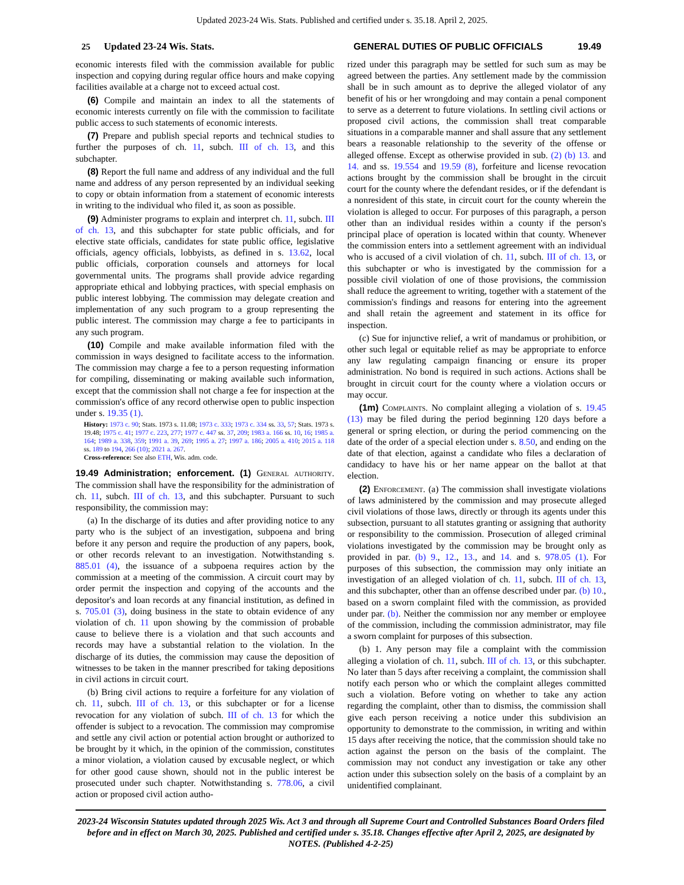Updated 2023-24 Wis. Stats. Published and certified under s. 35.18. April 2, 2025.
25 Updated 23-24 Wis. Stats. GENERAL DUTIES OF PUBLIC OFFICIALS 19.49
economic interests filed with the commission available for public inspection and copying during regular office hours and make copying facilities available at a charge not to exceed actual cost.
(6) Compile and maintain an index to all the statements of economic interests currently on file with the commission to facilitate public access to such statements of economic interests.
(7) Prepare and publish special reports and technical studies to further the purposes of ch. 11, subch. III of ch. 13, and this subchapter.
(8) Report the full name and address of any individual and the full name and address of any person represented by an individual seeking to copy or obtain information from a statement of economic interests in writing to the individual who filed it, as soon as possible.
(9) Administer programs to explain and interpret ch. 11, subch. III of ch. 13, and this subchapter for state public officials, and for elective state officials, candidates for state public office, legislative officials, agency officials, lobbyists, as defined in s. 13.62, local public officials, corporation counsels and attorneys for local governmental units. The programs shall provide advice regarding appropriate ethical and lobbying practices, with special emphasis on public interest lobbying. The commission may delegate creation and implementation of any such program to a group representing the public interest. The commission may charge a fee to participants in any such program.
(10) Compile and make available information filed with the commission in ways designed to facilitate access to the information. The commission may charge a fee to a person requesting information for compiling, disseminating or making available such information, except that the commission shall not charge a fee for inspection at the commission's office of any record otherwise open to public inspection under s. 19.35 (1).
History: 1973 c. 90; Stats. 1973 s. 11.08; 1973 c. 333; 1973 c. 334 ss. 33, 57; Stats. 1973 s. 19.48; 1975 c. 41; 1977 c. 223, 277; 1977 c. 447 ss. 37, 209; 1983 a. 166 ss. 10, 16; 1985 a. 164; 1989 a. 338, 359; 1991 a. 39, 269; 1995 a. 27; 1997 a. 186; 2005 a. 410; 2015 a. 118 ss. 189 to 194, 266 (10); 2021 a. 267.
Cross-reference: See also ETH, Wis. adm. code.
19.49 Administration; enforcement.
(1) General authority. The commission shall have the responsibility for the administration of ch. 11, subch. III of ch. 13, and this subchapter. Pursuant to such responsibility, the commission may:
(a) In the discharge of its duties and after providing notice to any party who is the subject of an investigation, subpoena and bring before it any person and require the production of any papers, book, or other records relevant to an investigation. Notwithstanding s. 885.01 (4), the issuance of a subpoena requires action by the commission at a meeting of the commission. A circuit court may by order permit the inspection and copying of the accounts and the depositor's and loan records at any financial institution, as defined in s. 705.01 (3), doing business in the state to obtain evidence of any violation of ch. 11 upon showing by the commission of probable cause to believe there is a violation and that such accounts and records may have a substantial relation to the violation. In the discharge of its duties, the commission may cause the deposition of witnesses to be taken in the manner prescribed for taking depositions in civil actions in circuit court.
(b) Bring civil actions to require a forfeiture for any violation of ch. 11, subch. III of ch. 13, or this subchapter or for a license revocation for any violation of subch. III of ch. 13 for which the offender is subject to a revocation. The commission may compromise and settle any civil action or potential action brought or authorized to be brought by it which, in the opinion of the commission, constitutes a minor violation, a violation caused by excusable neglect, or which for other good cause shown, should not in the public interest be prosecuted under such chapter. Notwithstanding s. 778.06, a civil action or proposed civil action autho-
rized under this paragraph may be settled for such sum as may be agreed between the parties. Any settlement made by the commission shall be in such amount as to deprive the alleged violator of any benefit of his or her wrongdoing and may contain a penal component to serve as a deterrent to future violations. In settling civil actions or proposed civil actions, the commission shall treat comparable situations in a comparable manner and shall assure that any settlement bears a reasonable relationship to the severity of the offense or alleged offense. Except as otherwise provided in sub. (2) (b) 13. and 14. and ss. 19.554 and 19.59 (8), forfeiture and license revocation actions brought by the commission shall be brought in the circuit court for the county where the defendant resides, or if the defendant is a nonresident of this state, in circuit court for the county wherein the violation is alleged to occur. For purposes of this paragraph, a person other than an individual resides within a county if the person's principal place of operation is located within that county. Whenever the commission enters into a settlement agreement with an individual who is accused of a civil violation of ch. 11, subch. III of ch. 13, or this subchapter or who is investigated by the commission for a possible civil violation of one of those provisions, the commission shall reduce the agreement to writing, together with a statement of the commission's findings and reasons for entering into the agreement and shall retain the agreement and statement in its office for inspection.
(c) Sue for injunctive relief, a writ of mandamus or prohibition, or other such legal or equitable relief as may be appropriate to enforce any law regulating campaign financing or ensure its proper administration. No bond is required in such actions. Actions shall be brought in circuit court for the county where a violation occurs or may occur.
(1m) Complaints. No complaint alleging a violation of s. 19.45 (13) may be filed during the period beginning 120 days before a general or spring election, or during the period commencing on the date of the order of a special election under s. 8.50, and ending on the date of that election, against a candidate who files a declaration of candidacy to have his or her name appear on the ballot at that election.
(2) Enforcement. (a) The commission shall investigate violations of laws administered by the commission and may prosecute alleged civil violations of those laws, directly or through its agents under this subsection, pursuant to all statutes granting or assigning that authority or responsibility to the commission. Prosecution of alleged criminal violations investigated by the commission may be brought only as provided in par. (b) 9., 12., 13., and 14. and s. 978.05 (1). For purposes of this subsection, the commission may only initiate an investigation of an alleged violation of ch. 11, subch. III of ch. 13, and this subchapter, other than an offense described under par. (b) 10., based on a sworn complaint filed with the commission, as provided under par. (b). Neither the commission nor any member or employee of the commission, including the commission administrator, may file a sworn complaint for purposes of this subsection.
(b) 1. Any person may file a complaint with the commission alleging a violation of ch. 11, subch. III of ch. 13, or this subchapter. No later than 5 days after receiving a complaint, the commission shall notify each person who or which the complaint alleges committed such a violation. Before voting on whether to take any action regarding the complaint, other than to dismiss, the commission shall give each person receiving a notice under this subdivision an opportunity to demonstrate to the commission, in writing and within 15 days after receiving the notice, that the commission should take no action against the person on the basis of the complaint. The commission may not conduct any investigation or take any other action under this subsection solely on the basis of a complaint by an unidentified complainant.
2023-24 Wisconsin Statutes updated through 2025 Wis. Act 3 and through all Supreme Court and Controlled Substances Board Orders filed before and in effect on March 30, 2025. Published and certified under s. 35.18. Changes effective after April 2, 2025, are designated by NOTES. (Published 4-2-25)